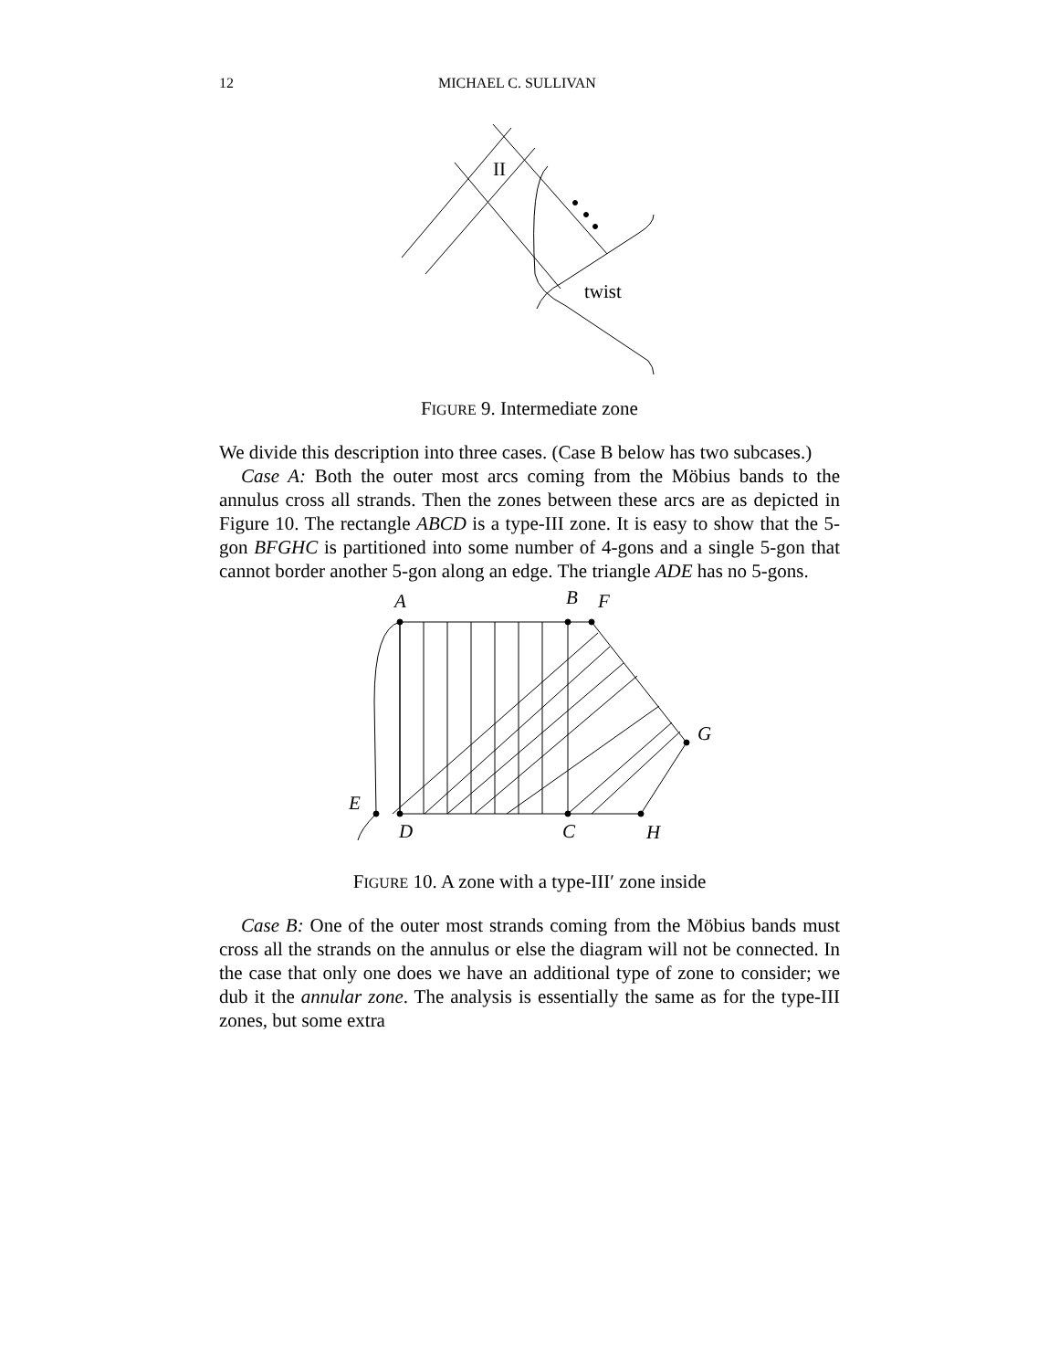12 MICHAEL C. SULLIVAN
II
twist
FIGURE 9. Intermediate zone
We divide this description into three cases. (Case B below has two subcases.)
Case A: Both the outer most arcs coming from the Möbius bands to the annulus cross all strands. Then the zones between these arcs are as depicted in Figure 10. The rectangle ABCD is a type-III zone. It is easy to show that the 5-gon BFGHC is partitioned into some number of 4-gons and a single 5-gon that cannot border another 5-gon along an edge. The triangle ADE has no 5-gons.
A
B
F
G
E
D
C
H
FIGURE 10. A zone with a type-III′ zone inside
Case B: One of the outer most strands coming from the Möbius bands must cross all the strands on the annulus or else the diagram will not be connected. In the case that only one does we have an additional type of zone to consider; we dub it the annular zone. The analysis is essentially the same as for the type-III zones, but some extra